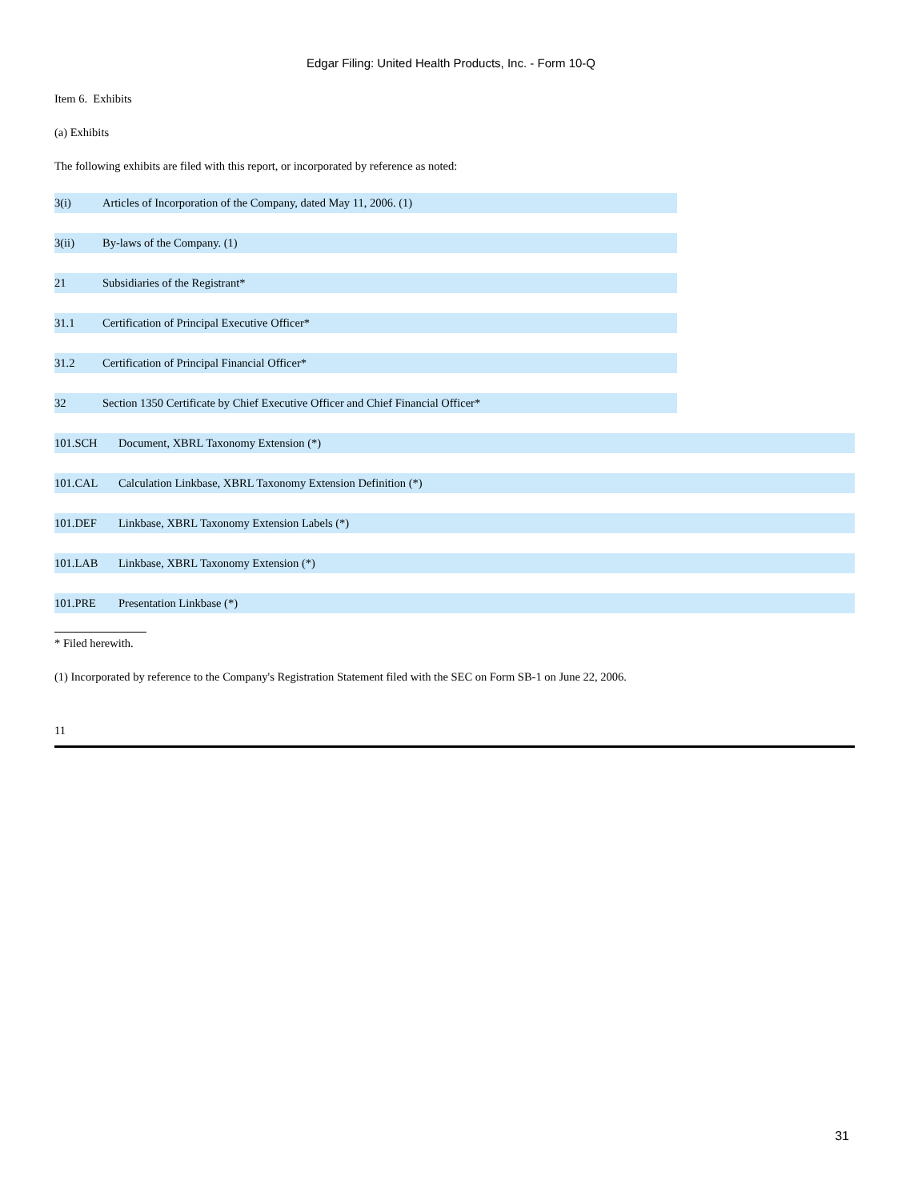Edgar Filing: United Health Products, Inc. - Form 10-Q
Item 6. Exhibits
(a) Exhibits
The following exhibits are filed with this report, or incorporated by reference as noted:
| 3(i) | Articles of Incorporation of the Company, dated May 11, 2006. (1) |
| 3(ii) | By-laws of the Company. (1) |
| 21 | Subsidiaries of the Registrant* |
| 31.1 | Certification of Principal Executive Officer* |
| 31.2 | Certification of Principal Financial Officer* |
| 32 | Section 1350 Certificate by Chief Executive Officer and Chief Financial Officer* |
| 101.SCH | Document, XBRL Taxonomy Extension (*) |
| 101.CAL | Calculation Linkbase, XBRL Taxonomy Extension Definition (*) |
| 101.DEF | Linkbase, XBRL Taxonomy Extension Labels (*) |
| 101.LAB | Linkbase, XBRL Taxonomy Extension (*) |
| 101.PRE | Presentation Linkbase (*) |
* Filed herewith.
(1) Incorporated by reference to the Company's Registration Statement filed with the SEC on Form SB-1 on June 22, 2006.
11
31